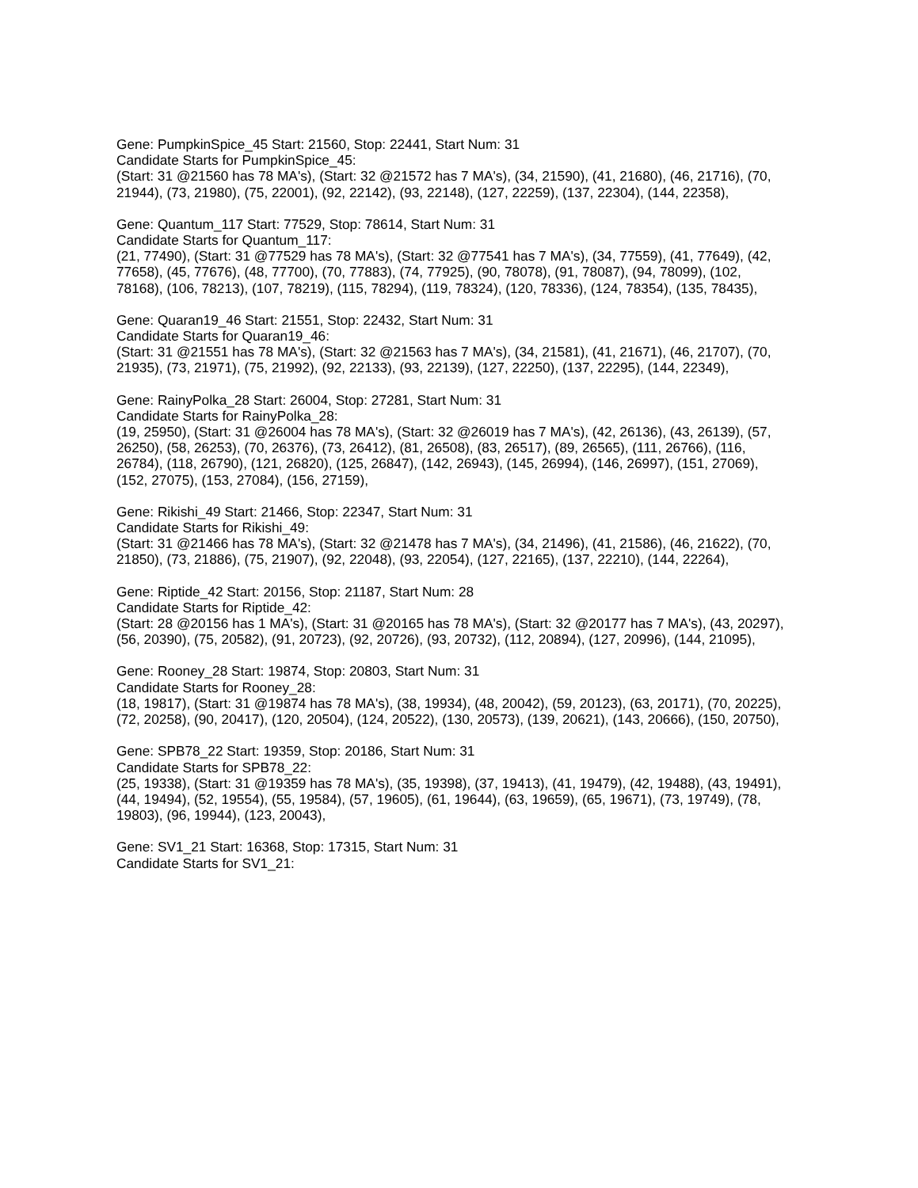Gene: PumpkinSpice_45 Start: 21560, Stop: 22441, Start Num: 31
Candidate Starts for PumpkinSpice_45:
(Start: 31 @21560 has 78 MA's), (Start: 32 @21572 has 7 MA's), (34, 21590), (41, 21680), (46, 21716), (70, 21944), (73, 21980), (75, 22001), (92, 22142), (93, 22148), (127, 22259), (137, 22304), (144, 22358),
Gene: Quantum_117 Start: 77529, Stop: 78614, Start Num: 31
Candidate Starts for Quantum_117:
(21, 77490), (Start: 31 @77529 has 78 MA's), (Start: 32 @77541 has 7 MA's), (34, 77559), (41, 77649), (42, 77658), (45, 77676), (48, 77700), (70, 77883), (74, 77925), (90, 78078), (91, 78087), (94, 78099), (102, 78168), (106, 78213), (107, 78219), (115, 78294), (119, 78324), (120, 78336), (124, 78354), (135, 78435),
Gene: Quaran19_46 Start: 21551, Stop: 22432, Start Num: 31
Candidate Starts for Quaran19_46:
(Start: 31 @21551 has 78 MA's), (Start: 32 @21563 has 7 MA's), (34, 21581), (41, 21671), (46, 21707), (70, 21935), (73, 21971), (75, 21992), (92, 22133), (93, 22139), (127, 22250), (137, 22295), (144, 22349),
Gene: RainyPolka_28 Start: 26004, Stop: 27281, Start Num: 31
Candidate Starts for RainyPolka_28:
(19, 25950), (Start: 31 @26004 has 78 MA's), (Start: 32 @26019 has 7 MA's), (42, 26136), (43, 26139), (57, 26250), (58, 26253), (70, 26376), (73, 26412), (81, 26508), (83, 26517), (89, 26565), (111, 26766), (116, 26784), (118, 26790), (121, 26820), (125, 26847), (142, 26943), (145, 26994), (146, 26997), (151, 27069), (152, 27075), (153, 27084), (156, 27159),
Gene: Rikishi_49 Start: 21466, Stop: 22347, Start Num: 31
Candidate Starts for Rikishi_49:
(Start: 31 @21466 has 78 MA's), (Start: 32 @21478 has 7 MA's), (34, 21496), (41, 21586), (46, 21622), (70, 21850), (73, 21886), (75, 21907), (92, 22048), (93, 22054), (127, 22165), (137, 22210), (144, 22264),
Gene: Riptide_42 Start: 20156, Stop: 21187, Start Num: 28
Candidate Starts for Riptide_42:
(Start: 28 @20156 has 1 MA's), (Start: 31 @20165 has 78 MA's), (Start: 32 @20177 has 7 MA's), (43, 20297), (56, 20390), (75, 20582), (91, 20723), (92, 20726), (93, 20732), (112, 20894), (127, 20996), (144, 21095),
Gene: Rooney_28 Start: 19874, Stop: 20803, Start Num: 31
Candidate Starts for Rooney_28:
(18, 19817), (Start: 31 @19874 has 78 MA's), (38, 19934), (48, 20042), (59, 20123), (63, 20171), (70, 20225), (72, 20258), (90, 20417), (120, 20504), (124, 20522), (130, 20573), (139, 20621), (143, 20666), (150, 20750),
Gene: SPB78_22 Start: 19359, Stop: 20186, Start Num: 31
Candidate Starts for SPB78_22:
(25, 19338), (Start: 31 @19359 has 78 MA's), (35, 19398), (37, 19413), (41, 19479), (42, 19488), (43, 19491), (44, 19494), (52, 19554), (55, 19584), (57, 19605), (61, 19644), (63, 19659), (65, 19671), (73, 19749), (78, 19803), (96, 19944), (123, 20043),
Gene: SV1_21 Start: 16368, Stop: 17315, Start Num: 31
Candidate Starts for SV1_21: